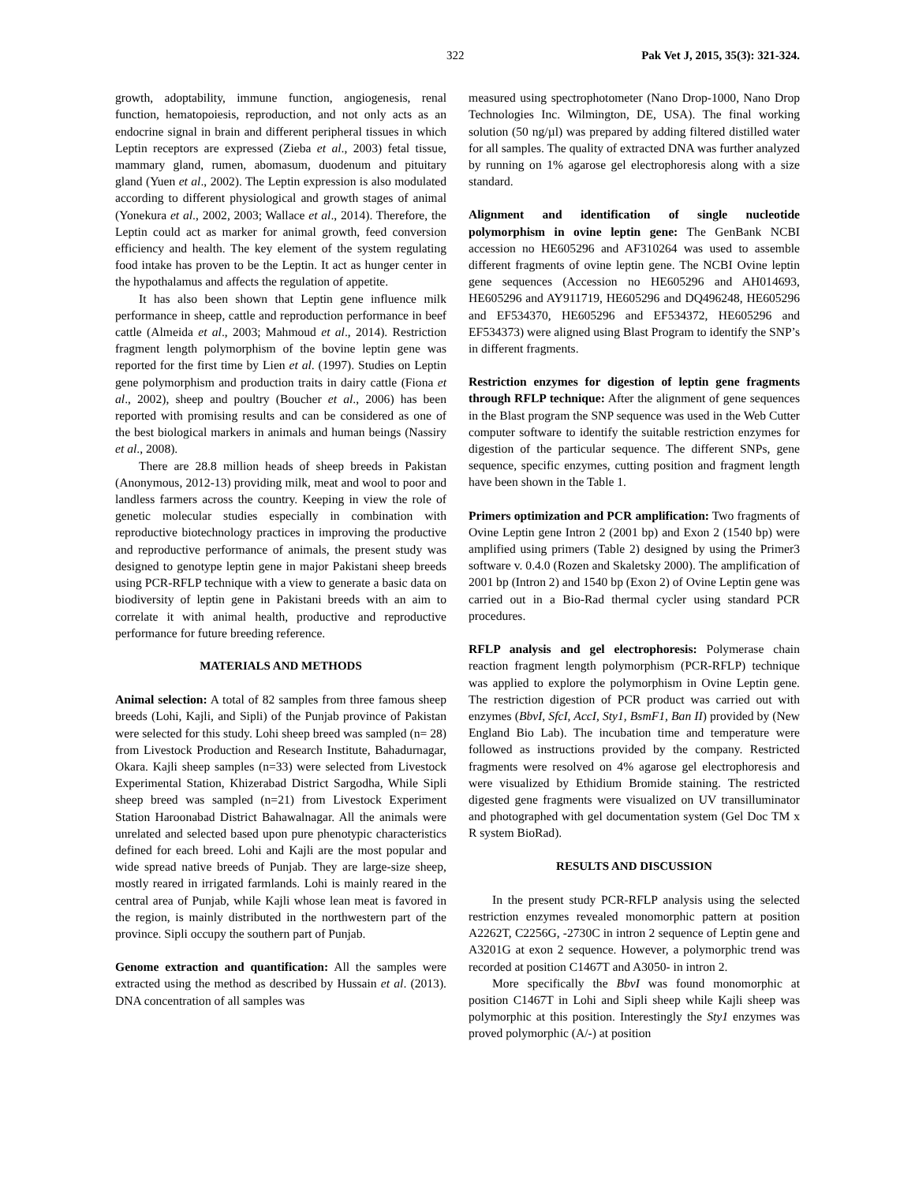322 Pak Vet J, 2015, 35(3): 321-324.
growth, adoptability, immune function, angiogenesis, renal function, hematopoiesis, reproduction, and not only acts as an endocrine signal in brain and different peripheral tissues in which Leptin receptors are expressed (Zieba et al., 2003) fetal tissue, mammary gland, rumen, abomasum, duodenum and pituitary gland (Yuen et al., 2002). The Leptin expression is also modulated according to different physiological and growth stages of animal (Yonekura et al., 2002, 2003; Wallace et al., 2014). Therefore, the Leptin could act as marker for animal growth, feed conversion efficiency and health. The key element of the system regulating food intake has proven to be the Leptin. It act as hunger center in the hypothalamus and affects the regulation of appetite.
It has also been shown that Leptin gene influence milk performance in sheep, cattle and reproduction performance in beef cattle (Almeida et al., 2003; Mahmoud et al., 2014). Restriction fragment length polymorphism of the bovine leptin gene was reported for the first time by Lien et al. (1997). Studies on Leptin gene polymorphism and production traits in dairy cattle (Fiona et al., 2002), sheep and poultry (Boucher et al., 2006) has been reported with promising results and can be considered as one of the best biological markers in animals and human beings (Nassiry et al., 2008).
There are 28.8 million heads of sheep breeds in Pakistan (Anonymous, 2012-13) providing milk, meat and wool to poor and landless farmers across the country. Keeping in view the role of genetic molecular studies especially in combination with reproductive biotechnology practices in improving the productive and reproductive performance of animals, the present study was designed to genotype leptin gene in major Pakistani sheep breeds using PCR-RFLP technique with a view to generate a basic data on biodiversity of leptin gene in Pakistani breeds with an aim to correlate it with animal health, productive and reproductive performance for future breeding reference.
MATERIALS AND METHODS
Animal selection: A total of 82 samples from three famous sheep breeds (Lohi, Kajli, and Sipli) of the Punjab province of Pakistan were selected for this study. Lohi sheep breed was sampled (n= 28) from Livestock Production and Research Institute, Bahadurnagar, Okara. Kajli sheep samples (n=33) were selected from Livestock Experimental Station, Khizerabad District Sargodha, While Sipli sheep breed was sampled (n=21) from Livestock Experiment Station Haroonabad District Bahawalnagar. All the animals were unrelated and selected based upon pure phenotypic characteristics defined for each breed. Lohi and Kajli are the most popular and wide spread native breeds of Punjab. They are large-size sheep, mostly reared in irrigated farmlands. Lohi is mainly reared in the central area of Punjab, while Kajli whose lean meat is favored in the region, is mainly distributed in the northwestern part of the province. Sipli occupy the southern part of Punjab.
Genome extraction and quantification: All the samples were extracted using the method as described by Hussain et al. (2013). DNA concentration of all samples was
measured using spectrophotometer (Nano Drop-1000, Nano Drop Technologies Inc. Wilmington, DE, USA). The final working solution (50 ng/µl) was prepared by adding filtered distilled water for all samples. The quality of extracted DNA was further analyzed by running on 1% agarose gel electrophoresis along with a size standard.
Alignment and identification of single nucleotide polymorphism in ovine leptin gene: The GenBank NCBI accession no HE605296 and AF310264 was used to assemble different fragments of ovine leptin gene. The NCBI Ovine leptin gene sequences (Accession no HE605296 and AH014693, HE605296 and AY911719, HE605296 and DQ496248, HE605296 and EF534370, HE605296 and EF534372, HE605296 and EF534373) were aligned using Blast Program to identify the SNP’s in different fragments.
Restriction enzymes for digestion of leptin gene fragments through RFLP technique: After the alignment of gene sequences in the Blast program the SNP sequence was used in the Web Cutter computer software to identify the suitable restriction enzymes for digestion of the particular sequence. The different SNPs, gene sequence, specific enzymes, cutting position and fragment length have been shown in the Table 1.
Primers optimization and PCR amplification: Two fragments of Ovine Leptin gene Intron 2 (2001 bp) and Exon 2 (1540 bp) were amplified using primers (Table 2) designed by using the Primer3 software v. 0.4.0 (Rozen and Skaletsky 2000). The amplification of 2001 bp (Intron 2) and 1540 bp (Exon 2) of Ovine Leptin gene was carried out in a Bio-Rad thermal cycler using standard PCR procedures.
RFLP analysis and gel electrophoresis: Polymerase chain reaction fragment length polymorphism (PCR-RFLP) technique was applied to explore the polymorphism in Ovine Leptin gene. The restriction digestion of PCR product was carried out with enzymes (BbvI, SfcI, AccI, Sty1, BsmF1, Ban II) provided by (New England Bio Lab). The incubation time and temperature were followed as instructions provided by the company. Restricted fragments were resolved on 4% agarose gel electrophoresis and were visualized by Ethidium Bromide staining. The restricted digested gene fragments were visualized on UV transilluminator and photographed with gel documentation system (Gel Doc TM x R system BioRad).
RESULTS AND DISCUSSION
In the present study PCR-RFLP analysis using the selected restriction enzymes revealed monomorphic pattern at position A2262T, C2256G, -2730C in intron 2 sequence of Leptin gene and A3201G at exon 2 sequence. However, a polymorphic trend was recorded at position C1467T and A3050- in intron 2.
More specifically the BbvI was found monomorphic at position C1467T in Lohi and Sipli sheep while Kajli sheep was polymorphic at this position. Interestingly the Sty1 enzymes was proved polymorphic (A/-) at position